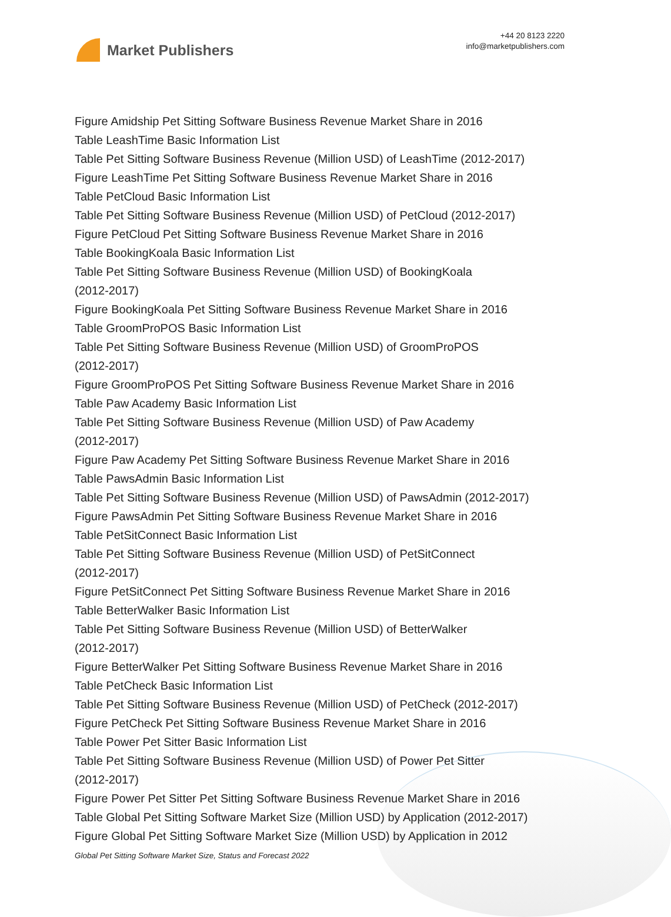Market Publishers
+44 20 8123 2220
info@marketpublishers.com
Figure Amidship Pet Sitting Software Business Revenue Market Share in 2016
Table LeashTime Basic Information List
Table Pet Sitting Software Business Revenue (Million USD) of LeashTime (2012-2017)
Figure LeashTime Pet Sitting Software Business Revenue Market Share in 2016
Table PetCloud Basic Information List
Table Pet Sitting Software Business Revenue (Million USD) of PetCloud (2012-2017)
Figure PetCloud Pet Sitting Software Business Revenue Market Share in 2016
Table BookingKoala Basic Information List
Table Pet Sitting Software Business Revenue (Million USD) of BookingKoala
(2012-2017)
Figure BookingKoala Pet Sitting Software Business Revenue Market Share in 2016
Table GroomProPOS Basic Information List
Table Pet Sitting Software Business Revenue (Million USD) of GroomProPOS
(2012-2017)
Figure GroomProPOS Pet Sitting Software Business Revenue Market Share in 2016
Table Paw Academy Basic Information List
Table Pet Sitting Software Business Revenue (Million USD) of Paw Academy
(2012-2017)
Figure Paw Academy Pet Sitting Software Business Revenue Market Share in 2016
Table PawsAdmin Basic Information List
Table Pet Sitting Software Business Revenue (Million USD) of PawsAdmin (2012-2017)
Figure PawsAdmin Pet Sitting Software Business Revenue Market Share in 2016
Table PetSitConnect Basic Information List
Table Pet Sitting Software Business Revenue (Million USD) of PetSitConnect
(2012-2017)
Figure PetSitConnect Pet Sitting Software Business Revenue Market Share in 2016
Table BetterWalker Basic Information List
Table Pet Sitting Software Business Revenue (Million USD) of BetterWalker
(2012-2017)
Figure BetterWalker Pet Sitting Software Business Revenue Market Share in 2016
Table PetCheck Basic Information List
Table Pet Sitting Software Business Revenue (Million USD) of PetCheck (2012-2017)
Figure PetCheck Pet Sitting Software Business Revenue Market Share in 2016
Table Power Pet Sitter Basic Information List
Table Pet Sitting Software Business Revenue (Million USD) of Power Pet Sitter
(2012-2017)
Figure Power Pet Sitter Pet Sitting Software Business Revenue Market Share in 2016
Table Global Pet Sitting Software Market Size (Million USD) by Application (2012-2017)
Figure Global Pet Sitting Software Market Size (Million USD) by Application in 2012
Global Pet Sitting Software Market Size, Status and Forecast 2022